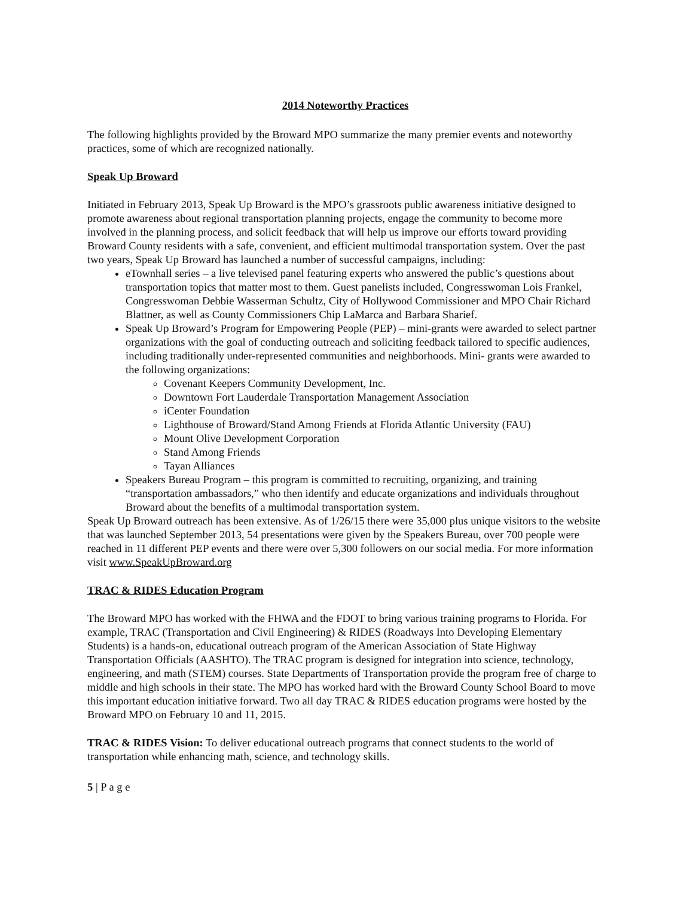2014 Noteworthy Practices
The following highlights provided by the Broward MPO summarize the many premier events and noteworthy practices, some of which are recognized nationally.
Speak Up Broward
Initiated in February 2013, Speak Up Broward is the MPO’s grassroots public awareness initiative designed to promote awareness about regional transportation planning projects, engage the community to become more involved in the planning process, and solicit feedback that will help us improve our efforts toward providing Broward County residents with a safe, convenient, and efficient multimodal transportation system. Over the past two years, Speak Up Broward has launched a number of successful campaigns, including:
eTownhall series – a live televised panel featuring experts who answered the public’s questions about transportation topics that matter most to them. Guest panelists included, Congresswoman Lois Frankel, Congresswoman Debbie Wasserman Schultz, City of Hollywood Commissioner and MPO Chair Richard Blattner, as well as County Commissioners Chip LaMarca and Barbara Sharief.
Speak Up Broward’s Program for Empowering People (PEP) – mini-grants were awarded to select partner organizations with the goal of conducting outreach and soliciting feedback tailored to specific audiences, including traditionally under-represented communities and neighborhoods. Mini- grants were awarded to the following organizations:
Covenant Keepers Community Development, Inc.
Downtown Fort Lauderdale Transportation Management Association
iCenter Foundation
Lighthouse of Broward/Stand Among Friends at Florida Atlantic University (FAU)
Mount Olive Development Corporation
Stand Among Friends
Tayan Alliances
Speakers Bureau Program – this program is committed to recruiting, organizing, and training “transportation ambassadors,” who then identify and educate organizations and individuals throughout Broward about the benefits of a multimodal transportation system.
Speak Up Broward outreach has been extensive. As of 1/26/15 there were 35,000 plus unique visitors to the website that was launched September 2013, 54 presentations were given by the Speakers Bureau, over 700 people were reached in 11 different PEP events and there were over 5,300 followers on our social media. For more information visit www.SpeakUpBroward.org
TRAC & RIDES Education Program
The Broward MPO has worked with the FHWA and the FDOT to bring various training programs to Florida. For example, TRAC (Transportation and Civil Engineering) & RIDES (Roadways Into Developing Elementary Students) is a hands-on, educational outreach program of the American Association of State Highway Transportation Officials (AASHTO). The TRAC program is designed for integration into science, technology, engineering, and math (STEM) courses. State Departments of Transportation provide the program free of charge to middle and high schools in their state. The MPO has worked hard with the Broward County School Board to move this important education initiative forward. Two all day TRAC & RIDES education programs were hosted by the Broward MPO on February 10 and 11, 2015.
TRAC & RIDES Vision: To deliver educational outreach programs that connect students to the world of transportation while enhancing math, science, and technology skills.
5 | P a g e